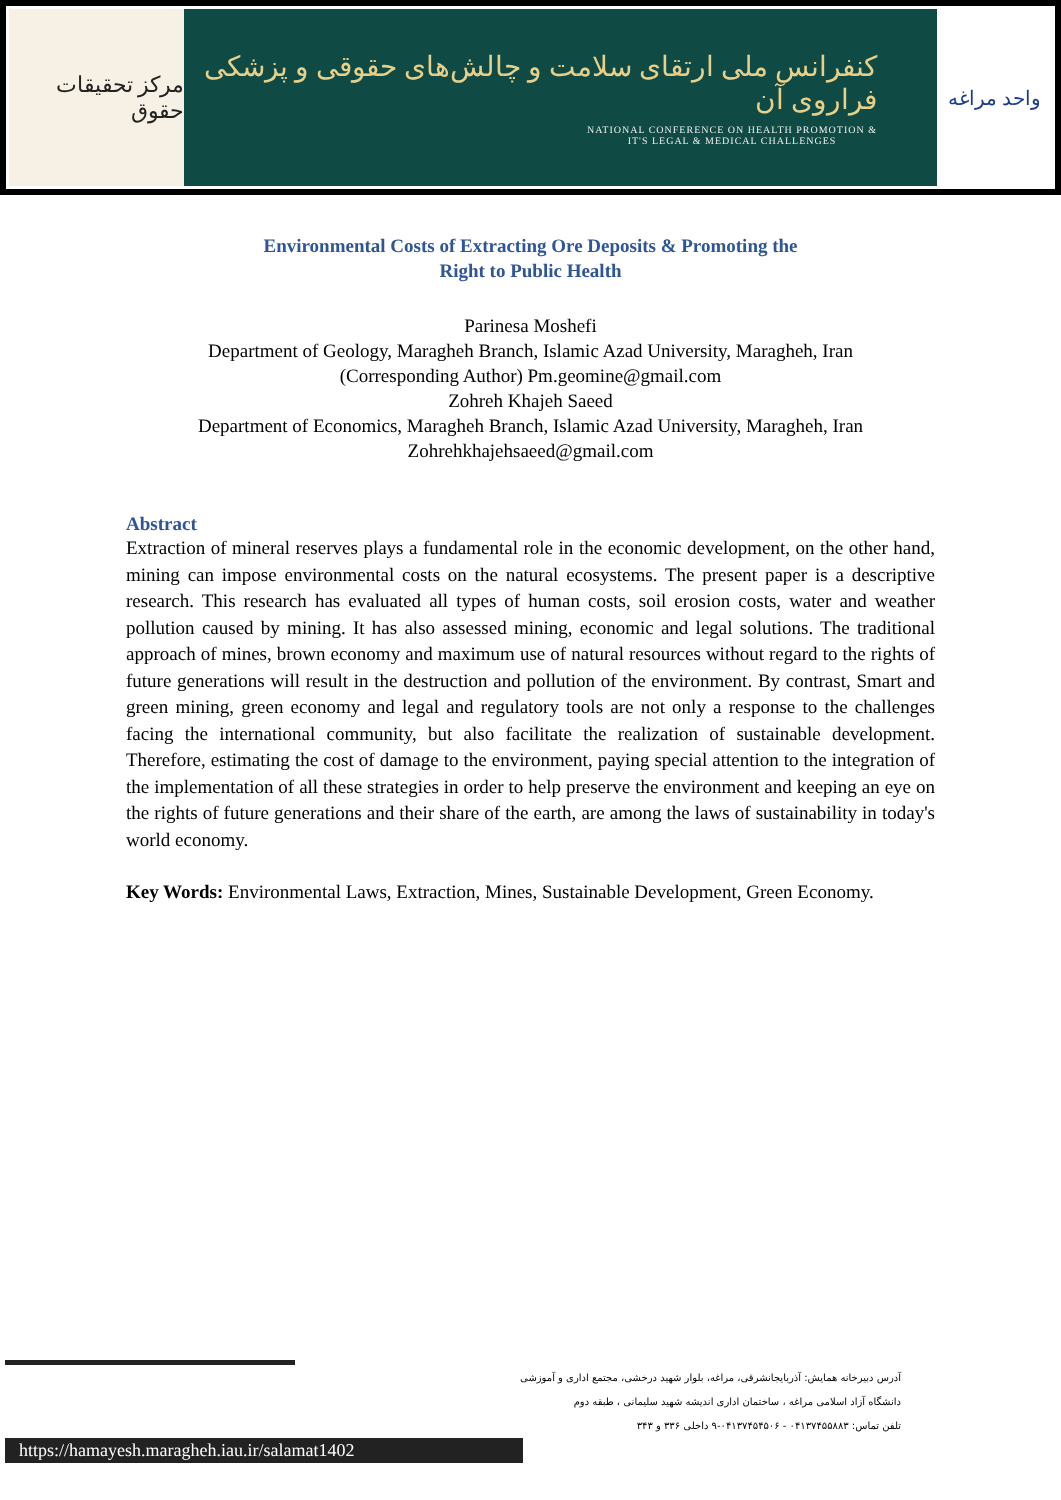مرکز تحقیقات حقوق
کنفرانس ملی ارتقای سلامت و چالش‌های حقوقی و پزشکی فراروی آن
NATIONAL CONFERENCE ON HEALTH PROMOTION &
IT'S LEGAL & MEDICAL CHALLENGES
واحد مراغه
Environmental Costs of Extracting Ore Deposits & Promoting the
Right to Public Health
Parinesa Moshefi
Department of Geology, Maragheh Branch, Islamic Azad University, Maragheh, Iran
(Corresponding Author) Pm.geomine@gmail.com
Zohreh Khajeh Saeed
Department of Economics, Maragheh Branch, Islamic Azad University, Maragheh, Iran
Zohrehkhajehsaeed@gmail.com
Abstract
Extraction of mineral reserves plays a fundamental role in the economic development, on the other hand, mining can impose environmental costs on the natural ecosystems. The present paper is a descriptive research. This research has evaluated all types of human costs, soil erosion costs, water and weather pollution caused by mining. It has also assessed mining, economic and legal solutions. The traditional approach of mines, brown economy and maximum use of natural resources without regard to the rights of future generations will result in the destruction and pollution of the environment. By contrast, Smart and green mining, green economy and legal and regulatory tools are not only a response to the challenges facing the international community, but also facilitate the realization of sustainable development. Therefore, estimating the cost of damage to the environment, paying special attention to the integration of the implementation of all these strategies in order to help preserve the environment and keeping an eye on the rights of future generations and their share of the earth, are among the laws of sustainability in today's world economy.
Key Words: Environmental Laws, Extraction, Mines, Sustainable Development, Green Economy.
آدرس دبیرخانه همایش: آذربایجانشرقی، مراغه، بلوار شهید درخشی، مجتمع اداری و آموزشی
دانشگاه آزاد اسلامی مراغه ، ساختمان اداری اندیشه شهید سلیمانی ، طبقه دوم
تلفن تماس: ۰۴۱۳۷۴۵۵۸۸۳ - ۰۴۱۳۷۴۵۴۵۰۶-۹ داخلی ۳۳۶ و ۳۴۳
https://hamayesh.maragheh.iau.ir/salamat1402